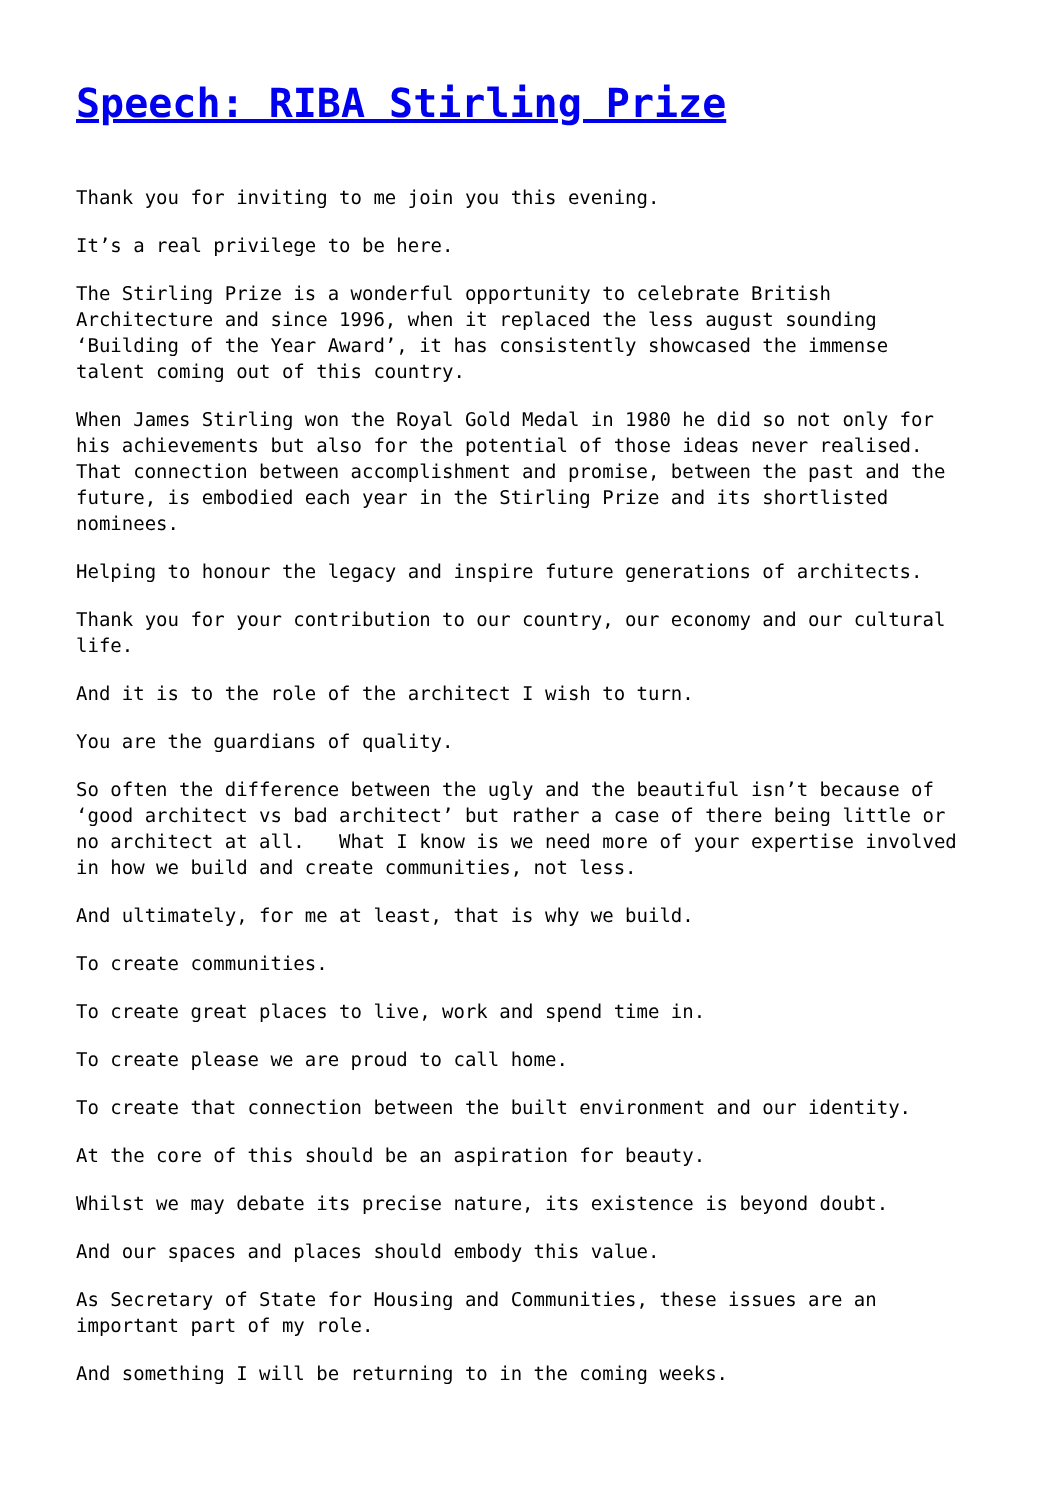Speech: RIBA Stirling Prize
Thank you for inviting to me join you this evening.
It’s a real privilege to be here.
The Stirling Prize is a wonderful opportunity to celebrate British Architecture and since 1996, when it replaced the less august sounding ‘Building of the Year Award’, it has consistently showcased the immense talent coming out of this country.
When James Stirling won the Royal Gold Medal in 1980 he did so not only for his achievements but also for the potential of those ideas never realised. That connection between accomplishment and promise, between the past and the future, is embodied each year in the Stirling Prize and its shortlisted nominees.
Helping to honour the legacy and inspire future generations of architects.
Thank you for your contribution to our country, our economy and our cultural life.
And it is to the role of the architect I wish to turn.
You are the guardians of quality.
So often the difference between the ugly and the beautiful isn’t because of ‘good architect vs bad architect’ but rather a case of there being little or no architect at all. What I know is we need more of your expertise involved in how we build and create communities, not less.
And ultimately, for me at least, that is why we build.
To create communities.
To create great places to live, work and spend time in.
To create please we are proud to call home.
To create that connection between the built environment and our identity.
At the core of this should be an aspiration for beauty.
Whilst we may debate its precise nature, its existence is beyond doubt.
And our spaces and places should embody this value.
As Secretary of State for Housing and Communities, these issues are an important part of my role.
And something I will be returning to in the coming weeks.